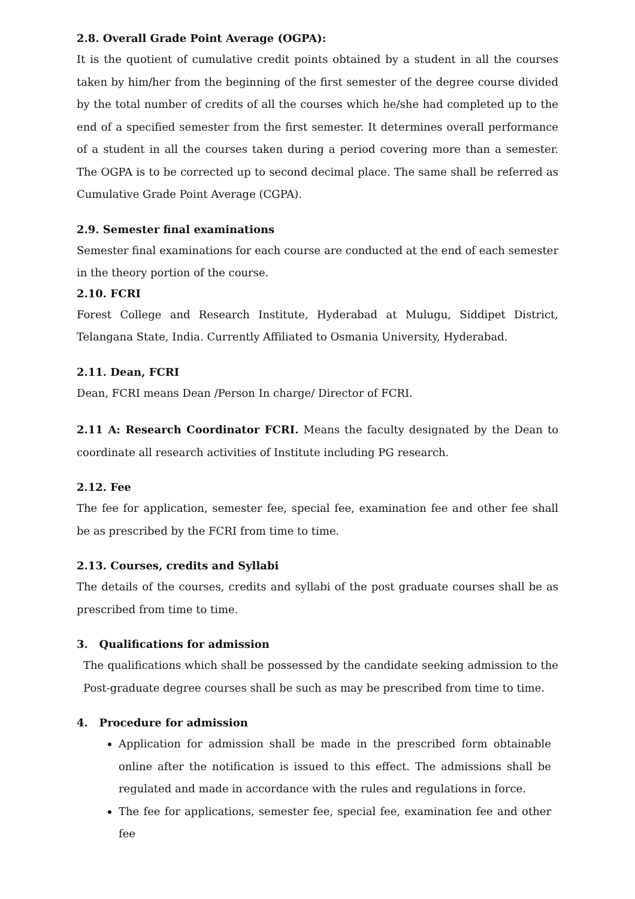2.8. Overall Grade Point Average (OGPA):
It is the quotient of cumulative credit points obtained by a student in all the courses taken by him/her from the beginning of the first semester of the degree course divided by the total number of credits of all the courses which he/she had completed up to the end of a specified semester from the first semester. It determines overall performance of a student in all the courses taken during a period covering more than a semester. The OGPA is to be corrected up to second decimal place. The same shall be referred as Cumulative Grade Point Average (CGPA).
2.9. Semester final examinations
Semester final examinations for each course are conducted at the end of each semester in the theory portion of the course.
2.10. FCRI
Forest College and Research Institute, Hyderabad at Mulugu, Siddipet District, Telangana State, India. Currently Affiliated to Osmania University, Hyderabad.
2.11. Dean, FCRI
Dean, FCRI means Dean /Person In charge/ Director of FCRI.
2.11 A: Research Coordinator FCRI. Means the faculty designated by the Dean to coordinate all research activities of Institute including PG research.
2.12. Fee
The fee for application, semester fee, special fee, examination fee and other fee shall be as prescribed by the FCRI from time to time.
2.13. Courses, credits and Syllabi
The details of the courses, credits and syllabi of the post graduate courses shall be as prescribed from time to time.
3. Qualifications for admission
The qualifications which shall be possessed by the candidate seeking admission to the Post-graduate degree courses shall be such as may be prescribed from time to time.
4. Procedure for admission
Application for admission shall be made in the prescribed form obtainable online after the notification is issued to this effect. The admissions shall be regulated and made in accordance with the rules and regulations in force.
The fee for applications, semester fee, special fee, examination fee and other fee